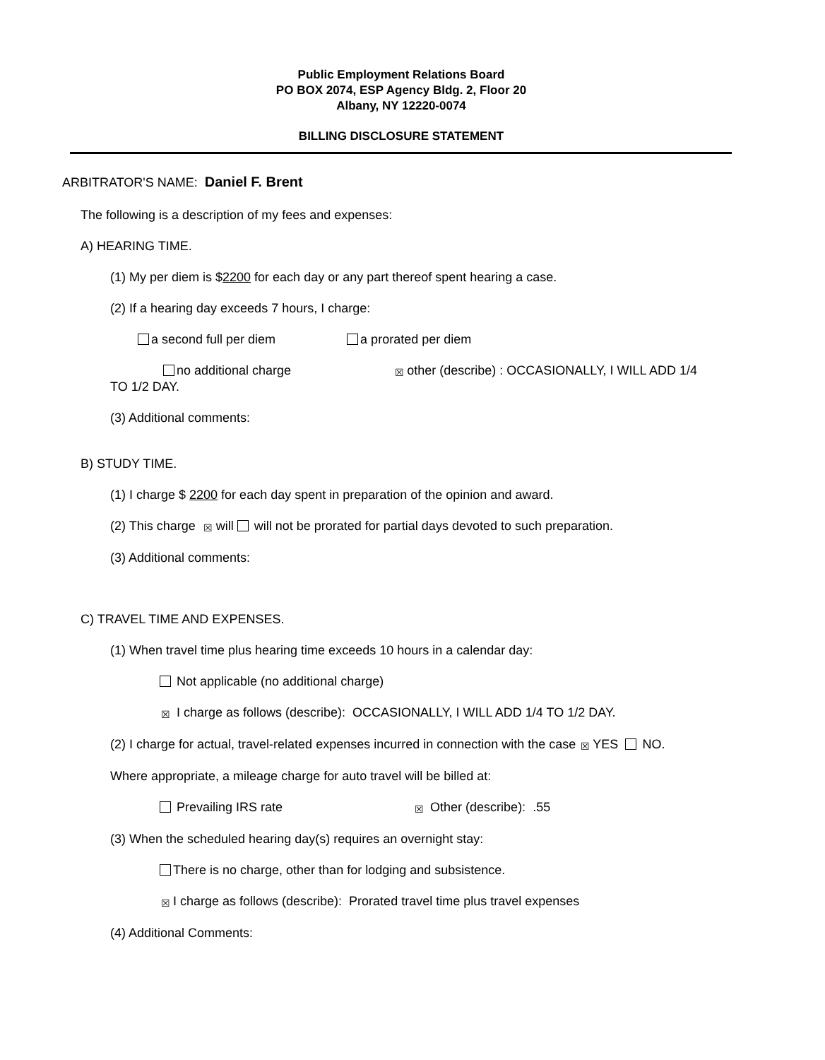Public Employment Relations Board
PO BOX 2074, ESP Agency Bldg. 2, Floor 20
Albany, NY 12220-0074
BILLING DISCLOSURE STATEMENT
ARBITRATOR'S NAME: Daniel F. Brent
The following is a description of my fees and expenses:
A) HEARING TIME.
(1) My per diem is $2200 for each day or any part thereof spent hearing a case.
(2) If a hearing day exceeds 7 hours, I charge:
a second full per diem a prorated per diem
no additional charge ☒ other (describe) : OCCASIONALLY, I WILL ADD 1/4
TO 1/2 DAY.
(3) Additional comments:
B) STUDY TIME.
(1) I charge $ 2200 for each day spent in preparation of the opinion and award.
(2) This charge ☒ will will not be prorated for partial days devoted to such preparation.
(3) Additional comments:
C) TRAVEL TIME AND EXPENSES.
(1) When travel time plus hearing time exceeds 10 hours in a calendar day:
Not applicable (no additional charge)
☒ I charge as follows (describe): OCCASIONALLY, I WILL ADD 1/4 TO 1/2 DAY.
(2) I charge for actual, travel-related expenses incurred in connection with the case ☒ YES NO.
Where appropriate, a mileage charge for auto travel will be billed at:
Prevailing IRS rate ☒ Other (describe): .55
(3) When the scheduled hearing day(s) requires an overnight stay:
There is no charge, other than for lodging and subsistence.
☒ I charge as follows (describe): Prorated travel time plus travel expenses
(4) Additional Comments: